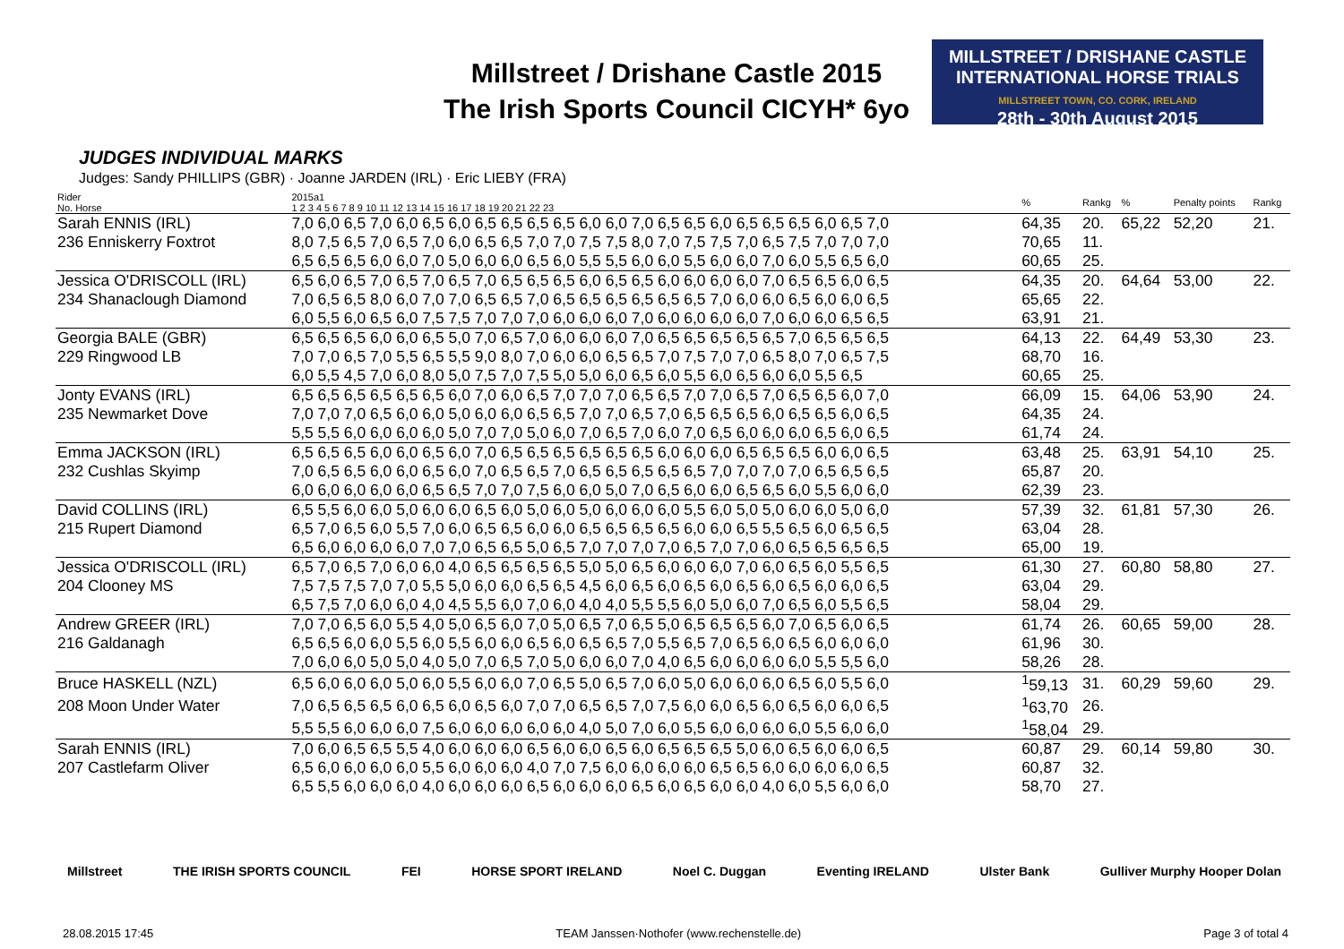Millstreet / Drishane Castle 2015
The Irish Sports Council CICYH* 6yo
MILLSTREET / DRISHANE CASTLE
INTERNATIONAL HORSE TRIALS
MILLSTREET TOWN, CO. CORK, IRELAND
28th - 30th August 2015
JUDGES INDIVIDUAL MARKS
Judges: Sandy PHILLIPS (GBR) · Joanne JARDEN (IRL) · Eric LIEBY (FRA)
| Rider No. Horse | 2015a1 1 2 3 4 5 6 7 8 9 10 11 12 13 14 15 16 17 18 19 20 21 22 23 | % | Rankg | % | Penalty points | Rankg |
| --- | --- | --- | --- | --- | --- | --- |
| Sarah ENNIS (IRL) | 7,0 6,0 6,5 7,0 6,0 6,5 6,0 6,5 6,5 6,5 6,5 6,0 6,0 7,0 6,5 6,5 6,0 6,5 6,5 6,5 6,0 6,5 7,0 | 64,35 | 20. | 65,22 | 52,20 | 21. |
| 236 Enniskerry Foxtrot | 8,0 7,5 6,5 7,0 6,5 7,0 6,0 6,5 6,5 7,0 7,0 7,5 7,5 8,0 7,0 7,5 7,5 7,0 6,5 7,5 7,0 7,0 7,0 | 70,65 | 11. | | | |
| | 6,5 6,5 6,5 6,0 6,0 7,0 5,0 6,0 6,0 6,5 6,0 5,5 5,5 6,0 6,0 5,5 6,0 6,0 7,0 6,0 5,5 6,5 6,0 | 60,65 | 25. | | | |
| Jessica O'DRISCOLL (IRL) | 6,5 6,0 6,5 7,0 6,5 7,0 6,5 7,0 6,5 6,5 6,5 6,0 6,5 6,5 6,0 6,0 6,0 6,0 7,0 6,5 6,5 6,0 6,5 | 64,35 | 20. | 64,64 | 53,00 | 22. |
| 234 Shanaclough Diamond | 7,0 6,5 6,5 8,0 6,0 7,0 7,0 6,5 6,5 7,0 6,5 6,5 6,5 6,5 6,5 6,5 7,0 6,0 6,0 6,5 6,0 6,0 6,5 | 65,65 | 22. | | | |
| | 6,0 5,5 6,0 6,5 6,0 7,5 7,5 7,0 7,0 7,0 6,0 6,0 6,0 7,0 6,0 6,0 6,0 6,0 7,0 6,0 6,0 6,5 6,5 | 63,91 | 21. | | | |
| Georgia BALE (GBR) | 6,5 6,5 6,5 6,0 6,0 6,5 5,0 7,0 6,5 7,0 6,0 6,0 6,0 7,0 6,5 6,5 6,5 6,5 6,5 7,0 6,5 6,5 6,5 | 64,13 | 22. | 64,49 | 53,30 | 23. |
| 229 Ringwood LB | 7,0 7,0 6,5 7,0 5,5 6,5 5,5 9,0 8,0 7,0 6,0 6,0 6,5 6,5 7,0 7,5 7,0 7,0 6,5 8,0 7,0 6,5 7,5 | 68,70 | 16. | | | |
| | 6,0 5,5 4,5 7,0 6,0 8,0 5,0 7,5 7,0 7,5 5,0 5,0 6,0 6,5 6,0 5,5 6,0 6,5 6,0 6,0 5,5 6,5 | 60,65 | 25. | | | |
| Jonty EVANS (IRL) | 6,5 6,5 6,5 6,5 6,5 6,5 6,0 7,0 6,0 6,5 7,0 7,0 7,0 6,5 6,5 7,0 7,0 6,5 7,0 6,5 6,5 6,0 7,0 | 66,09 | 15. | 64,06 | 53,90 | 24. |
| 235 Newmarket Dove | 7,0 7,0 7,0 6,5 6,0 6,0 5,0 6,0 6,0 6,5 6,5 7,0 7,0 6,5 7,0 6,5 6,5 6,5 6,0 6,5 6,5 6,0 6,5 | 64,35 | 24. | | | |
| | 5,5 5,5 6,0 6,0 6,0 6,0 5,0 7,0 7,0 5,0 6,0 7,0 6,5 7,0 6,0 7,0 6,5 6,0 6,0 6,0 6,5 6,0 6,5 | 61,74 | 24. | | | |
| Emma JACKSON (IRL) | 6,5 6,5 6,5 6,0 6,0 6,5 6,0 7,0 6,5 6,5 6,5 6,5 6,5 6,5 6,0 6,0 6,0 6,5 6,5 6,5 6,0 6,0 6,5 | 63,48 | 25. | 63,91 | 54,10 | 25. |
| 232 Cushlas Skyimp | 7,0 6,5 6,5 6,0 6,0 6,5 6,0 7,0 6,5 6,5 7,0 6,5 6,5 6,5 6,5 6,5 7,0 7,0 7,0 7,0 6,5 6,5 6,5 | 65,87 | 20. | | | |
| | 6,0 6,0 6,0 6,0 6,0 6,5 6,5 7,0 7,0 7,5 6,0 6,0 5,0 7,0 6,5 6,0 6,0 6,5 6,5 6,0 5,5 6,0 6,0 | 62,39 | 23. | | | |
| David COLLINS (IRL) | 6,5 5,5 6,0 6,0 5,0 6,0 6,0 6,5 6,0 5,0 6,0 5,0 6,0 6,0 6,0 5,5 6,0 5,0 5,0 6,0 6,0 5,0 6,0 | 57,39 | 32. | 61,81 | 57,30 | 26. |
| 215 Rupert Diamond | 6,5 7,0 6,5 6,0 5,5 7,0 6,0 6,5 6,5 6,0 6,0 6,5 6,5 6,5 6,5 6,0 6,0 6,5 5,5 6,5 6,0 6,5 6,5 | 63,04 | 28. | | | |
| | 6,5 6,0 6,0 6,0 6,0 7,0 7,0 6,5 6,5 5,0 6,5 7,0 7,0 7,0 7,0 6,5 7,0 7,0 6,0 6,5 6,5 6,5 6,5 | 65,00 | 19. | | | |
| Jessica O'DRISCOLL (IRL) | 6,5 7,0 6,5 7,0 6,0 6,0 4,0 6,5 6,5 6,5 6,5 5,0 5,0 6,5 6,0 6,0 6,0 7,0 6,0 6,5 6,0 5,5 6,5 | 61,30 | 27. | 60,80 | 58,80 | 27. |
| 204 Clooney MS | 7,5 7,5 7,5 7,0 7,0 5,5 5,0 6,0 6,0 6,5 6,5 4,5 6,0 6,5 6,0 6,5 6,0 6,5 6,0 6,5 6,0 6,0 6,5 | 63,04 | 29. | | | |
| | 6,5 7,5 7,0 6,0 6,0 4,0 4,5 5,5 6,0 7,0 6,0 4,0 4,0 5,5 5,5 6,0 5,0 6,0 7,0 6,5 6,0 5,5 6,5 | 58,04 | 29. | | | |
| Andrew GREER (IRL) | 7,0 7,0 6,5 6,0 5,5 4,0 5,0 6,5 6,0 7,0 5,0 6,5 7,0 6,5 5,0 6,5 6,5 6,5 6,0 7,0 6,5 6,0 6,5 | 61,74 | 26. | 60,65 | 59,00 | 28. |
| 216 Galdanagh | 6,5 6,5 6,0 6,0 5,5 6,0 5,5 6,0 6,0 6,5 6,0 6,5 6,5 7,0 5,5 6,5 7,0 6,5 6,0 6,5 6,0 6,0 6,0 | 61,96 | 30. | | | |
| | 7,0 6,0 6,0 5,0 5,0 4,0 5,0 7,0 6,5 7,0 5,0 6,0 6,0 7,0 4,0 6,5 6,0 6,0 6,0 6,0 5,5 5,5 6,0 | 58,26 | 28. | | | |
| Bruce HASKELL (NZL) | 6,5 6,0 6,0 6,0 5,0 6,0 5,5 6,0 6,0 7,0 6,5 5,0 6,5 7,0 6,0 5,0 6,0 6,0 6,0 6,5 6,0 5,5 6,0 | <sup>1</sup> 59,13 | 31. | 60,29 | 59,60 | 29. |
| 208 Moon Under Water | 7,0 6,5 6,5 6,5 6,0 6,5 6,0 6,5 6,0 7,0 7,0 6,5 6,5 7,0 7,5 6,0 6,0 6,5 6,0 6,5 6,0 6,0 6,5 | <sup>1</sup> 63,70 | 26. | | | |
| | 5,5 5,5 6,0 6,0 6,0 7,5 6,0 6,0 6,0 6,0 6,0 4,0 5,0 7,0 6,0 5,5 6,0 6,0 6,0 6,0 5,5 6,0 6,0 | <sup>1</sup> 58,04 | 29. | | | |
| Sarah ENNIS (IRL) | 7,0 6,0 6,5 6,5 5,5 4,0 6,0 6,0 6,0 6,5 6,0 6,0 6,5 6,0 6,5 6,5 6,5 5,0 6,0 6,5 6,0 6,0 6,5 | 60,87 | 29. | 60,14 | 59,80 | 30. |
| 207 Castlefarm Oliver | 6,5 6,0 6,0 6,0 6,0 5,5 6,0 6,0 6,0 4,0 7,0 7,5 6,0 6,0 6,0 6,0 6,5 6,5 6,0 6,0 6,0 6,0 6,5 | 60,87 | 32. | | | |
| | 6,5 5,5 6,0 6,0 6,0 4,0 6,0 6,0 6,0 6,5 6,0 6,0 6,0 6,5 6,0 6,5 6,0 6,0 4,0 6,0 5,5 6,0 6,0 | 58,70 | 27. | | | |
Millstreet THE IRISH SPORTS COUNCIL FEI HORSE SPORT IRELAND Noel C. Duggan Eventing IRELAND Ulster Bank Gulliver Murphy Hooper Dolan
28.08.2015 17:45 TEAM Janssen·Nothofer (www.rechenstelle.de) Page 3 of total 4